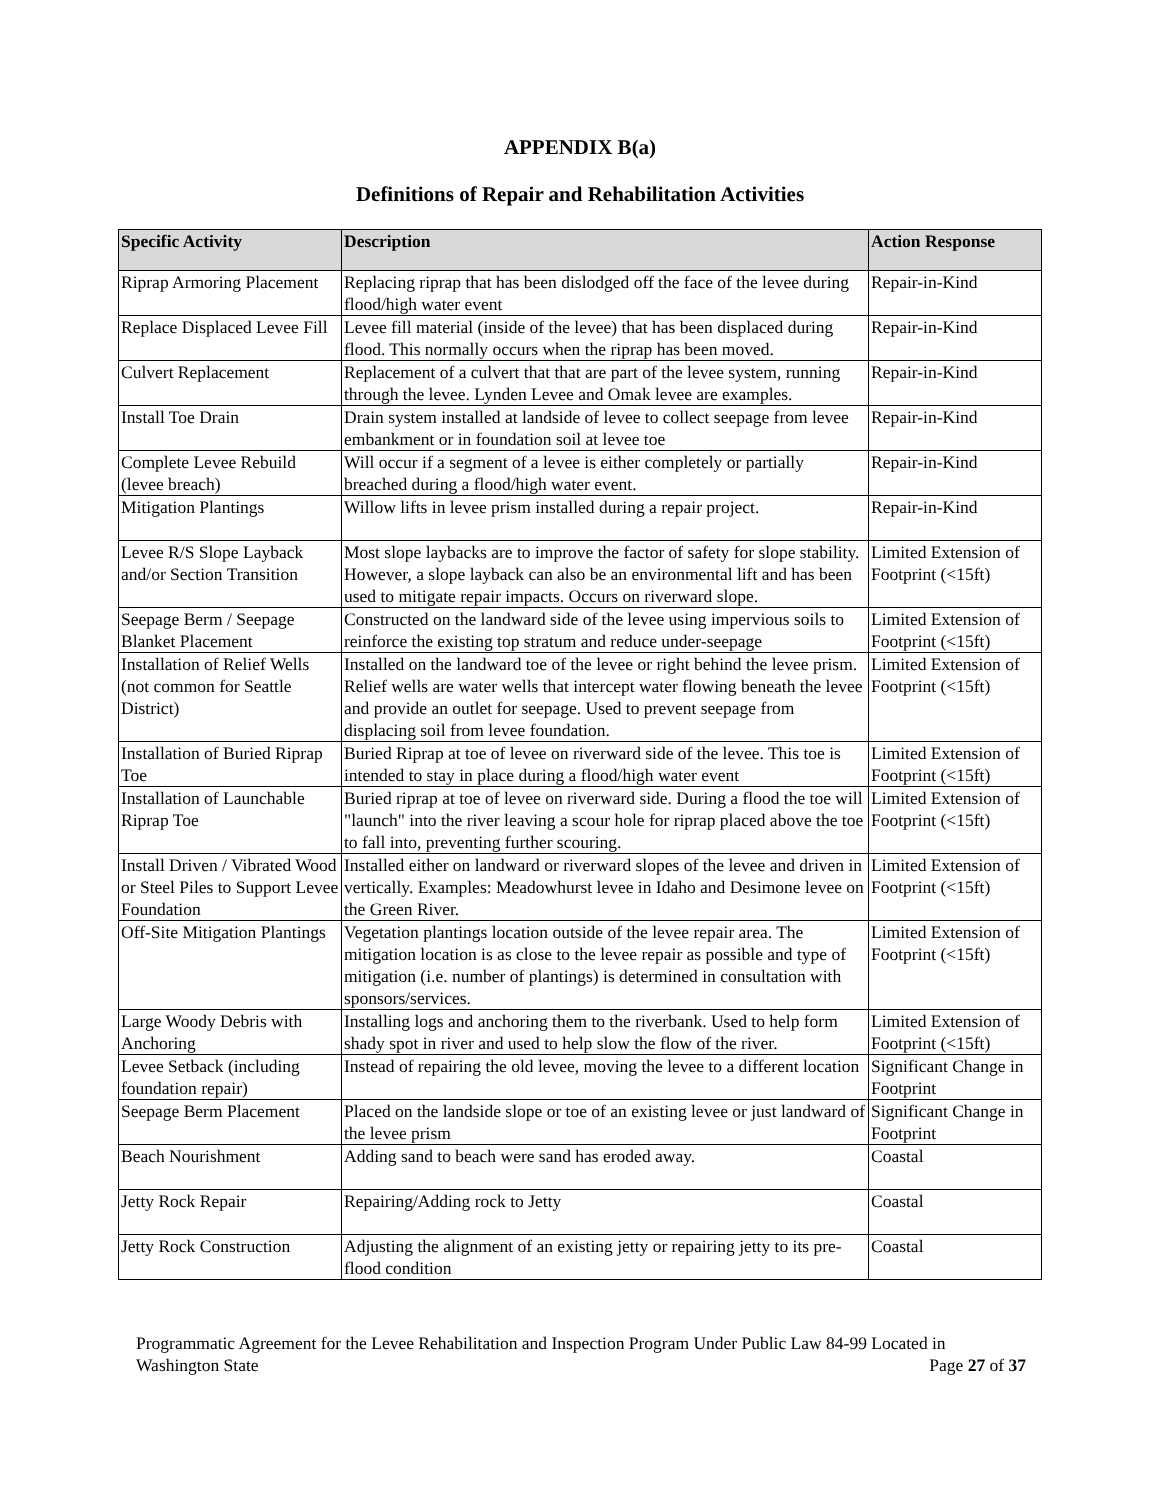APPENDIX B(a)
Definitions of Repair and Rehabilitation Activities
| Specific Activity | Description | Action Response |
| --- | --- | --- |
| Riprap Armoring Placement | Replacing riprap that has been dislodged off the face of the levee during flood/high water event | Repair-in-Kind |
| Replace Displaced Levee Fill | Levee fill material (inside of the levee) that has been displaced during flood. This normally occurs when the riprap has been moved. | Repair-in-Kind |
| Culvert Replacement | Replacement of a culvert that that are part of the levee system, running through the levee. Lynden Levee and Omak levee are examples. | Repair-in-Kind |
| Install Toe Drain | Drain system installed at landside of levee to collect seepage from levee embankment or in foundation soil at levee toe | Repair-in-Kind |
| Complete Levee Rebuild (levee breach) | Will occur if a segment of a levee is either completely or partially breached during a flood/high water event. | Repair-in-Kind |
| Mitigation Plantings | Willow lifts in levee prism installed during a repair project. | Repair-in-Kind |
| Levee R/S Slope Layback and/or Section Transition | Most slope laybacks are to improve the factor of safety for slope stability. However, a slope layback can also be an environmental lift and has been used to mitigate repair impacts. Occurs on riverward slope. | Limited Extension of Footprint (<15ft) |
| Seepage Berm / Seepage Blanket Placement | Constructed on the landward side of the levee using impervious soils to reinforce the existing top stratum and reduce under-seepage | Limited Extension of Footprint (<15ft) |
| Installation of Relief Wells (not common for Seattle District) | Installed on the landward toe of the levee or right behind the levee prism. Relief wells are water wells that intercept water flowing beneath the levee and provide an outlet for seepage. Used to prevent seepage from displacing soil from levee foundation. | Limited Extension of Footprint (<15ft) |
| Installation of Buried Riprap Toe | Buried Riprap at toe of levee on riverward side of the levee. This toe is intended to stay in place during a flood/high water event | Limited Extension of Footprint (<15ft) |
| Installation of Launchable Riprap Toe | Buried riprap at toe of levee on riverward side. During a flood the toe will "launch" into the river leaving a scour hole for riprap placed above the toe to fall into, preventing further scouring. | Limited Extension of Footprint (<15ft) |
| Install Driven / Vibrated Wood or Steel Piles to Support Levee Foundation | Installed either on landward or riverward slopes of the levee and driven in vertically. Examples: Meadowhurst levee in Idaho and Desimone levee on the Green River. | Limited Extension of Footprint (<15ft) |
| Off-Site Mitigation Plantings | Vegetation plantings location outside of the levee repair area. The mitigation location is as close to the levee repair as possible and type of mitigation (i.e. number of plantings) is determined in consultation with sponsors/services. | Limited Extension of Footprint (<15ft) |
| Large Woody Debris with Anchoring | Installing logs and anchoring them to the riverbank. Used to help form shady spot in river and used to help slow the flow of the river. | Limited Extension of Footprint (<15ft) |
| Levee Setback (including foundation repair) | Instead of repairing the old levee, moving the levee to a different location | Significant Change in Footprint |
| Seepage Berm Placement | Placed on the landside slope or toe of an existing levee or just landward of the levee prism | Significant Change in Footprint |
| Beach Nourishment | Adding sand to beach were sand has eroded away. | Coastal |
| Jetty Rock Repair | Repairing/Adding rock to Jetty | Coastal |
| Jetty Rock Construction | Adjusting the alignment of an existing jetty or repairing jetty to its pre-flood condition | Coastal |
Programmatic Agreement for the Levee Rehabilitation and Inspection Program Under Public Law 84-99 Located in
Washington State Page 27 of 37